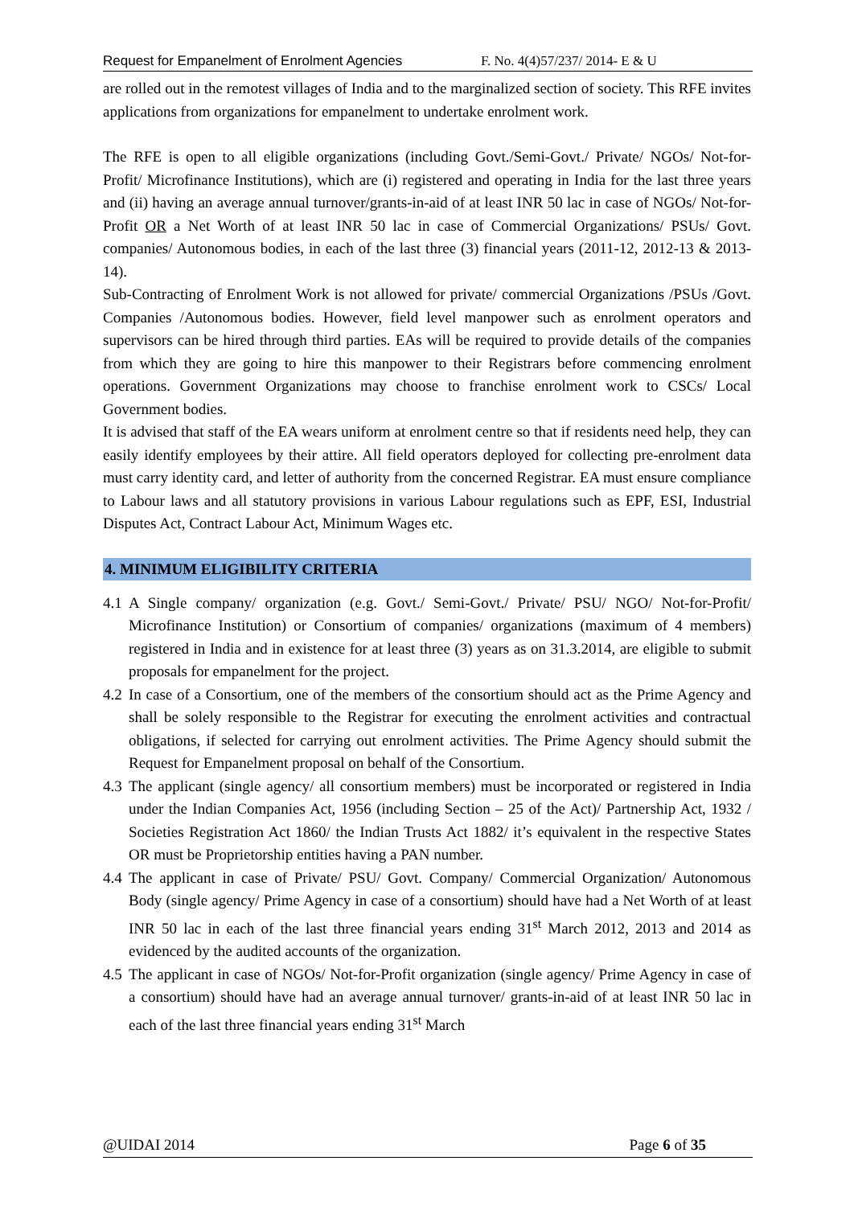Request for Empanelment of Enrolment Agencies F. No. 4(4)57/237/ 2014- E & U
are rolled out in the remotest villages of India and to the marginalized section of society. This RFE invites applications from organizations for empanelment to undertake enrolment work.
The RFE is open to all eligible organizations (including Govt./Semi-Govt./ Private/ NGOs/ Not-for-Profit/ Microfinance Institutions), which are (i) registered and operating in India for the last three years and (ii) having an average annual turnover/grants-in-aid of at least INR 50 lac in case of NGOs/ Not-for-Profit OR a Net Worth of at least INR 50 lac in case of Commercial Organizations/ PSUs/ Govt. companies/ Autonomous bodies, in each of the last three (3) financial years (2011-12, 2012-13 & 2013-14).
Sub-Contracting of Enrolment Work is not allowed for private/ commercial Organizations /PSUs /Govt. Companies /Autonomous bodies. However, field level manpower such as enrolment operators and supervisors can be hired through third parties. EAs will be required to provide details of the companies from which they are going to hire this manpower to their Registrars before commencing enrolment operations. Government Organizations may choose to franchise enrolment work to CSCs/ Local Government bodies.
It is advised that staff of the EA wears uniform at enrolment centre so that if residents need help, they can easily identify employees by their attire. All field operators deployed for collecting pre-enrolment data must carry identity card, and letter of authority from the concerned Registrar. EA must ensure compliance to Labour laws and all statutory provisions in various Labour regulations such as EPF, ESI, Industrial Disputes Act, Contract Labour Act, Minimum Wages etc.
4. MINIMUM ELIGIBILITY CRITERIA
4.1 A Single company/ organization (e.g. Govt./ Semi-Govt./ Private/ PSU/ NGO/ Not-for-Profit/ Microfinance Institution) or Consortium of companies/ organizations (maximum of 4 members) registered in India and in existence for at least three (3) years as on 31.3.2014, are eligible to submit proposals for empanelment for the project.
4.2 In case of a Consortium, one of the members of the consortium should act as the Prime Agency and shall be solely responsible to the Registrar for executing the enrolment activities and contractual obligations, if selected for carrying out enrolment activities. The Prime Agency should submit the Request for Empanelment proposal on behalf of the Consortium.
4.3 The applicant (single agency/ all consortium members) must be incorporated or registered in India under the Indian Companies Act, 1956 (including Section – 25 of the Act)/ Partnership Act, 1932 / Societies Registration Act 1860/ the Indian Trusts Act 1882/ it’s equivalent in the respective States OR must be Proprietorship entities having a PAN number.
4.4 The applicant in case of Private/ PSU/ Govt. Company/ Commercial Organization/ Autonomous Body (single agency/ Prime Agency in case of a consortium) should have had a Net Worth of at least INR 50 lac in each of the last three financial years ending 31<sup>st</sup> March 2012, 2013 and 2014 as evidenced by the audited accounts of the organization.
4.5 The applicant in case of NGOs/ Not-for-Profit organization (single agency/ Prime Agency in case of a consortium) should have had an average annual turnover/ grants-in-aid of at least INR 50 lac in each of the last three financial years ending 31<sup>st</sup> March
@UIDAI 2014 Page 6 of 35